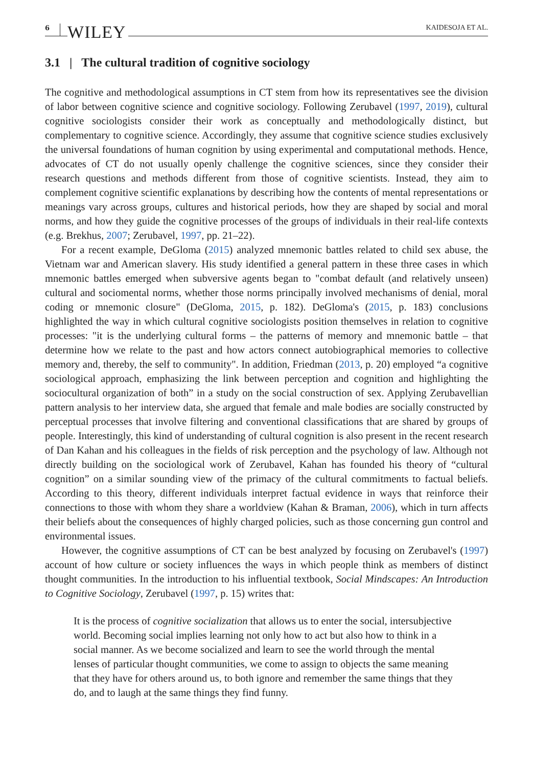6 WILEY KAIDESOJA ET AL.
3.1 | The cultural tradition of cognitive sociology
The cognitive and methodological assumptions in CT stem from how its representatives see the division of labor between cognitive science and cognitive sociology. Following Zerubavel (1997, 2019), cultural cognitive sociologists consider their work as conceptually and methodologically distinct, but complementary to cognitive science. Accordingly, they assume that cognitive science studies exclusively the universal foundations of human cognition by using experimental and computational methods. Hence, advocates of CT do not usually openly challenge the cognitive sciences, since they consider their research questions and methods different from those of cognitive scientists. Instead, they aim to complement cognitive scientific explanations by describing how the contents of mental representations or meanings vary across groups, cultures and historical periods, how they are shaped by social and moral norms, and how they guide the cognitive processes of the groups of individuals in their real-life contexts (e.g. Brekhus, 2007; Zerubavel, 1997, pp. 21–22).
For a recent example, DeGloma (2015) analyzed mnemonic battles related to child sex abuse, the Vietnam war and American slavery. His study identified a general pattern in these three cases in which mnemonic battles emerged when subversive agents began to "combat default (and relatively unseen) cultural and sociomental norms, whether those norms principally involved mechanisms of denial, moral coding or mnemonic closure" (DeGloma, 2015, p. 182). DeGloma's (2015, p. 183) conclusions highlighted the way in which cultural cognitive sociologists position themselves in relation to cognitive processes: "it is the underlying cultural forms – the patterns of memory and mnemonic battle – that determine how we relate to the past and how actors connect autobiographical memories to collective memory and, thereby, the self to community". In addition, Friedman (2013, p. 20) employed “a cognitive sociological approach, emphasizing the link between perception and cognition and highlighting the sociocultural organization of both” in a study on the social construction of sex. Applying Zerubavellian pattern analysis to her interview data, she argued that female and male bodies are socially constructed by perceptual processes that involve filtering and conventional classifications that are shared by groups of people. Interestingly, this kind of understanding of cultural cognition is also present in the recent research of Dan Kahan and his colleagues in the fields of risk perception and the psychology of law. Although not directly building on the sociological work of Zerubavel, Kahan has founded his theory of “cultural cognition” on a similar sounding view of the primacy of the cultural commitments to factual beliefs. According to this theory, different individuals interpret factual evidence in ways that reinforce their connections to those with whom they share a worldview (Kahan & Braman, 2006), which in turn affects their beliefs about the consequences of highly charged policies, such as those concerning gun control and environmental issues.
However, the cognitive assumptions of CT can be best analyzed by focusing on Zerubavel's (1997) account of how culture or society influences the ways in which people think as members of distinct thought communities. In the introduction to his influential textbook, Social Mindscapes: An Introduction to Cognitive Sociology, Zerubavel (1997, p. 15) writes that:
It is the process of cognitive socialization that allows us to enter the social, intersubjective world. Becoming social implies learning not only how to act but also how to think in a social manner. As we become socialized and learn to see the world through the mental lenses of particular thought communities, we come to assign to objects the same meaning that they have for others around us, to both ignore and remember the same things that they do, and to laugh at the same things they find funny.